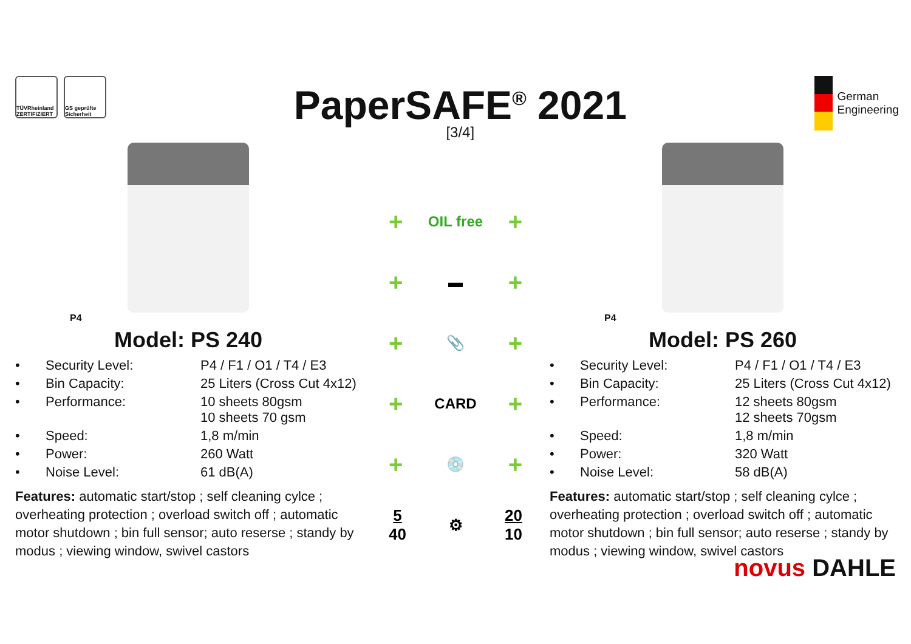TÜVRheinland ZERTIFIZIERT
GS geprüfte Sicherheit
PaperSAFE<sup>®</sup> 2021
[3/4]
German
Engineering
P4
Model: PS 240
| • | Security Level: | P4 / F1 / O1 / T4 / E3 |
| • | Bin Capacity: | 25 Liters (Cross Cut 4x12) |
| • | Performance: | 10 sheets 80gsm 10 sheets 70 gsm |
| • | Speed: | 1,8 m/min |
| • | Power: | 260 Watt |
| • | Noise Level: | 61 dB(A) |
Features: automatic start/stop ; self cleaning cylce ; overheating protection ; overload switch off ; automatic motor shutdown ; bin full sensor; auto reserse ; standy by modus ; viewing window, swivel castors
+ OIL free +
+ ▬ +
+ 📎 +
+ CARD +
+ 💿 +
5
40 ⚙ 20
10
P4
Model: PS 260
| • | Security Level: | P4 / F1 / O1 / T4 / E3 |
| • | Bin Capacity: | 25 Liters (Cross Cut 4x12) |
| • | Performance: | 12 sheets 80gsm 12 sheets 70gsm |
| • | Speed: | 1,8 m/min |
| • | Power: | 320 Watt |
| • | Noise Level: | 58 dB(A) |
Features: automatic start/stop ; self cleaning cylce ; overheating protection ; overload switch off ; automatic motor shutdown ; bin full sensor; auto reserse ; standy by modus ; viewing window, swivel castors
novus DAHLE